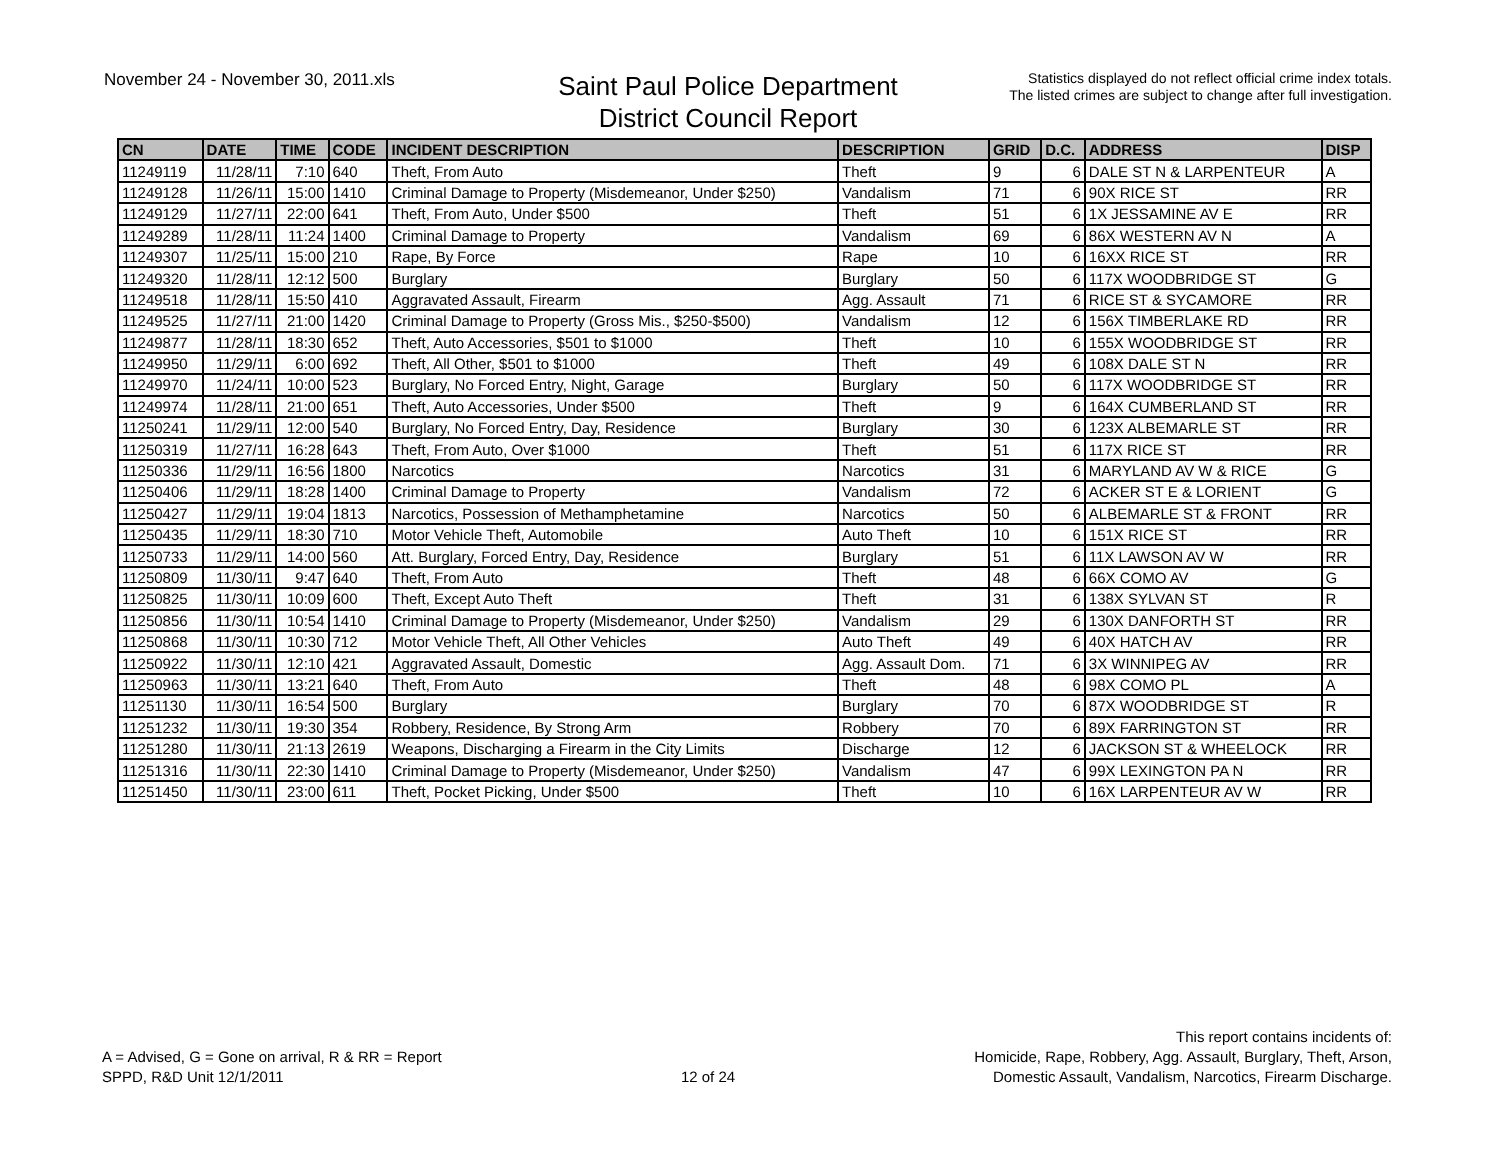November 24 - November 30, 2011.xls
Saint Paul Police Department
District Council Report
Statistics displayed do not reflect official crime index totals.
The listed crimes are subject to change after full investigation.
| CN | DATE | TIME | CODE | INCIDENT DESCRIPTION | DESCRIPTION | GRID | D.C. | ADDRESS | DISP |
| --- | --- | --- | --- | --- | --- | --- | --- | --- | --- |
| 11249119 | 11/28/11 | 7:10 | 640 | Theft, From Auto | Theft | 9 | 6 | DALE ST N & LARPENTEUR | A |
| 11249128 | 11/26/11 | 15:00 | 1410 | Criminal Damage to Property (Misdemeanor, Under $250) | Vandalism | 71 | 6 | 90X RICE ST | RR |
| 11249129 | 11/27/11 | 22:00 | 641 | Theft, From Auto, Under $500 | Theft | 51 | 6 | 1X JESSAMINE AV E | RR |
| 11249289 | 11/28/11 | 11:24 | 1400 | Criminal Damage to Property | Vandalism | 69 | 6 | 86X WESTERN AV N | A |
| 11249307 | 11/25/11 | 15:00 | 210 | Rape, By Force | Rape | 10 | 6 | 16XX RICE ST | RR |
| 11249320 | 11/28/11 | 12:12 | 500 | Burglary | Burglary | 50 | 6 | 117X WOODBRIDGE ST | G |
| 11249518 | 11/28/11 | 15:50 | 410 | Aggravated Assault, Firearm | Agg. Assault | 71 | 6 | RICE ST & SYCAMORE | RR |
| 11249525 | 11/27/11 | 21:00 | 1420 | Criminal Damage to Property (Gross Mis., $250-$500) | Vandalism | 12 | 6 | 156X TIMBERLAKE RD | RR |
| 11249877 | 11/28/11 | 18:30 | 652 | Theft, Auto Accessories, $501 to $1000 | Theft | 10 | 6 | 155X WOODBRIDGE ST | RR |
| 11249950 | 11/29/11 | 6:00 | 692 | Theft, All Other, $501 to $1000 | Theft | 49 | 6 | 108X DALE ST N | RR |
| 11249970 | 11/24/11 | 10:00 | 523 | Burglary, No Forced Entry, Night, Garage | Burglary | 50 | 6 | 117X WOODBRIDGE ST | RR |
| 11249974 | 11/28/11 | 21:00 | 651 | Theft, Auto Accessories, Under $500 | Theft | 9 | 6 | 164X CUMBERLAND ST | RR |
| 11250241 | 11/29/11 | 12:00 | 540 | Burglary, No Forced Entry, Day, Residence | Burglary | 30 | 6 | 123X ALBEMARLE ST | RR |
| 11250319 | 11/27/11 | 16:28 | 643 | Theft, From Auto, Over $1000 | Theft | 51 | 6 | 117X RICE ST | RR |
| 11250336 | 11/29/11 | 16:56 | 1800 | Narcotics | Narcotics | 31 | 6 | MARYLAND AV W & RICE | G |
| 11250406 | 11/29/11 | 18:28 | 1400 | Criminal Damage to Property | Vandalism | 72 | 6 | ACKER ST E & LORIENT | G |
| 11250427 | 11/29/11 | 19:04 | 1813 | Narcotics, Possession of Methamphetamine | Narcotics | 50 | 6 | ALBEMARLE ST & FRONT | RR |
| 11250435 | 11/29/11 | 18:30 | 710 | Motor Vehicle Theft, Automobile | Auto Theft | 10 | 6 | 151X RICE ST | RR |
| 11250733 | 11/29/11 | 14:00 | 560 | Att. Burglary, Forced Entry, Day, Residence | Burglary | 51 | 6 | 11X LAWSON AV W | RR |
| 11250809 | 11/30/11 | 9:47 | 640 | Theft, From Auto | Theft | 48 | 6 | 66X COMO AV | G |
| 11250825 | 11/30/11 | 10:09 | 600 | Theft, Except Auto Theft | Theft | 31 | 6 | 138X SYLVAN ST | R |
| 11250856 | 11/30/11 | 10:54 | 1410 | Criminal Damage to Property (Misdemeanor, Under $250) | Vandalism | 29 | 6 | 130X DANFORTH ST | RR |
| 11250868 | 11/30/11 | 10:30 | 712 | Motor Vehicle Theft, All Other Vehicles | Auto Theft | 49 | 6 | 40X HATCH AV | RR |
| 11250922 | 11/30/11 | 12:10 | 421 | Aggravated Assault, Domestic | Agg. Assault Dom. | 71 | 6 | 3X WINNIPEG AV | RR |
| 11250963 | 11/30/11 | 13:21 | 640 | Theft, From Auto | Theft | 48 | 6 | 98X COMO PL | A |
| 11251130 | 11/30/11 | 16:54 | 500 | Burglary | Burglary | 70 | 6 | 87X WOODBRIDGE ST | R |
| 11251232 | 11/30/11 | 19:30 | 354 | Robbery, Residence, By Strong Arm | Robbery | 70 | 6 | 89X FARRINGTON ST | RR |
| 11251280 | 11/30/11 | 21:13 | 2619 | Weapons, Discharging a Firearm in the City Limits | Discharge | 12 | 6 | JACKSON ST & WHEELOCK | RR |
| 11251316 | 11/30/11 | 22:30 | 1410 | Criminal Damage to Property (Misdemeanor, Under $250) | Vandalism | 47 | 6 | 99X LEXINGTON PA N | RR |
| 11251450 | 11/30/11 | 23:00 | 611 | Theft, Pocket Picking, Under $500 | Theft | 10 | 6 | 16X LARPENTEUR AV W | RR |
A = Advised, G = Gone on arrival, R & RR = Report
SPPD, R&D Unit 12/1/2011
12 of 24
This report contains incidents of:
Homicide, Rape, Robbery, Agg. Assault, Burglary, Theft, Arson,
Domestic Assault, Vandalism, Narcotics, Firearm Discharge.